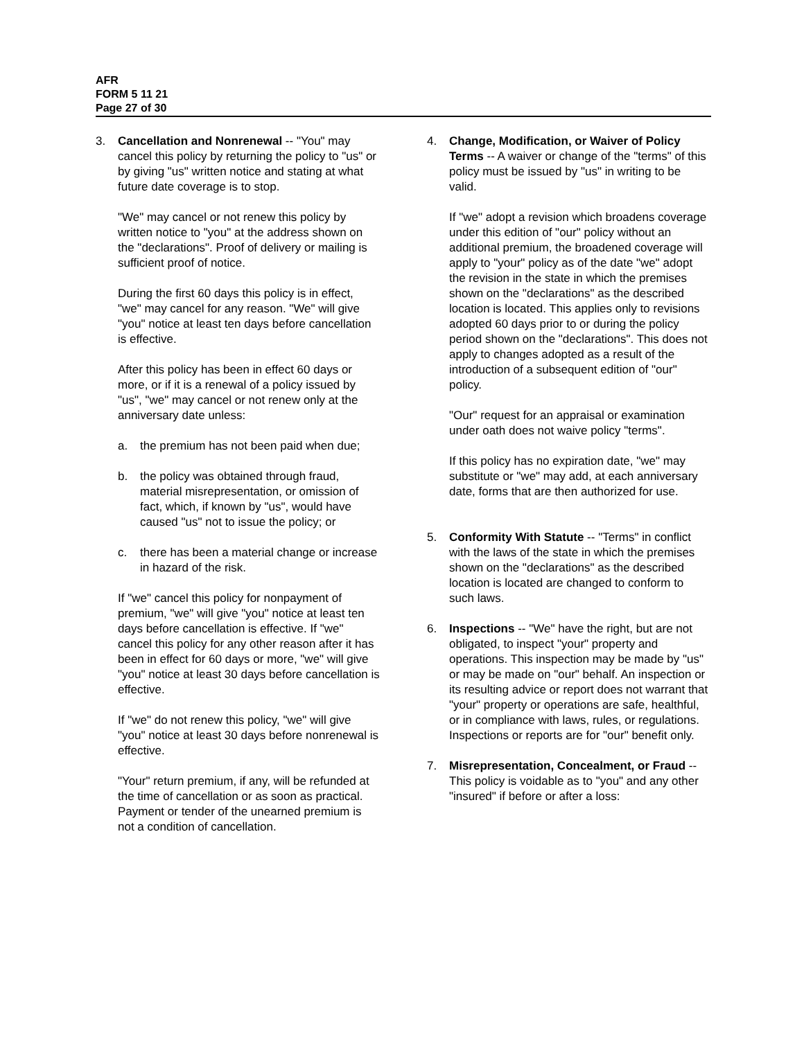AFR
FORM 5 11 21
Page 27 of 30
3. Cancellation and Nonrenewal -- "You" may cancel this policy by returning the policy to "us" or by giving "us" written notice and stating at what future date coverage is to stop.
"We" may cancel or not renew this policy by written notice to "you" at the address shown on the "declarations". Proof of delivery or mailing is sufficient proof of notice.
During the first 60 days this policy is in effect, "we" may cancel for any reason. "We" will give "you" notice at least ten days before cancellation is effective.
After this policy has been in effect 60 days or more, or if it is a renewal of a policy issued by "us", "we" may cancel or not renew only at the anniversary date unless:
a. the premium has not been paid when due;
b. the policy was obtained through fraud, material misrepresentation, or omission of fact, which, if known by "us", would have caused "us" not to issue the policy; or
c. there has been a material change or increase in hazard of the risk.
If "we" cancel this policy for nonpayment of premium, "we" will give "you" notice at least ten days before cancellation is effective. If "we" cancel this policy for any other reason after it has been in effect for 60 days or more, "we" will give "you" notice at least 30 days before cancellation is effective.
If "we" do not renew this policy, "we" will give "you" notice at least 30 days before nonrenewal is effective.
"Your" return premium, if any, will be refunded at the time of cancellation or as soon as practical. Payment or tender of the unearned premium is not a condition of cancellation.
4. Change, Modification, or Waiver of Policy Terms -- A waiver or change of the "terms" of this policy must be issued by "us" in writing to be valid.
If "we" adopt a revision which broadens coverage under this edition of "our" policy without an additional premium, the broadened coverage will apply to "your" policy as of the date "we" adopt the revision in the state in which the premises shown on the "declarations" as the described location is located. This applies only to revisions adopted 60 days prior to or during the policy period shown on the "declarations". This does not apply to changes adopted as a result of the introduction of a subsequent edition of "our" policy.
"Our" request for an appraisal or examination under oath does not waive policy "terms".
If this policy has no expiration date, "we" may substitute or "we" may add, at each anniversary date, forms that are then authorized for use.
5. Conformity With Statute -- "Terms" in conflict with the laws of the state in which the premises shown on the "declarations" as the described location is located are changed to conform to such laws.
6. Inspections -- "We" have the right, but are not obligated, to inspect "your" property and operations. This inspection may be made by "us" or may be made on "our" behalf. An inspection or its resulting advice or report does not warrant that "your" property or operations are safe, healthful, or in compliance with laws, rules, or regulations. Inspections or reports are for "our" benefit only.
7. Misrepresentation, Concealment, or Fraud -- This policy is voidable as to "you" and any other "insured" if before or after a loss: